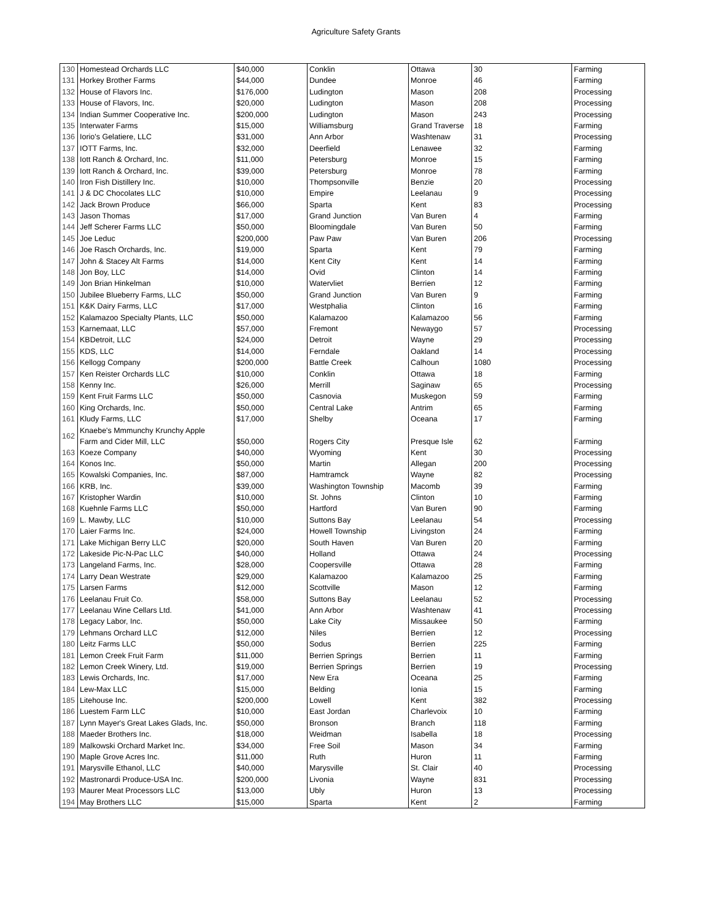Agriculture Safety Grants
| 130 | Homestead Orchards LLC | $40,000 | Conklin | Ottawa | 30 | Farming |
| 131 | Horkey Brother Farms | $44,000 | Dundee | Monroe | 46 | Farming |
| 132 | House of Flavors Inc. | $176,000 | Ludington | Mason | 208 | Processing |
| 133 | House of Flavors, Inc. | $20,000 | Ludington | Mason | 208 | Processing |
| 134 | Indian Summer Cooperative Inc. | $200,000 | Ludington | Mason | 243 | Processing |
| 135 | Interwater Farms | $15,000 | Williamsburg | Grand Traverse | 18 | Farming |
| 136 | Iorio's Gelatiere, LLC | $31,000 | Ann Arbor | Washtenaw | 31 | Processing |
| 137 | IOTT Farms, Inc. | $32,000 | Deerfield | Lenawee | 32 | Farming |
| 138 | Iott Ranch & Orchard, Inc. | $11,000 | Petersburg | Monroe | 15 | Farming |
| 139 | Iott Ranch & Orchard, Inc. | $39,000 | Petersburg | Monroe | 78 | Farming |
| 140 | Iron Fish Distillery Inc. | $10,000 | Thompsonville | Benzie | 20 | Processing |
| 141 | J & DC Chocolates LLC | $10,000 | Empire | Leelanau | 9 | Processing |
| 142 | Jack Brown Produce | $66,000 | Sparta | Kent | 83 | Processing |
| 143 | Jason Thomas | $17,000 | Grand Junction | Van Buren | 4 | Farming |
| 144 | Jeff Scherer Farms LLC | $50,000 | Bloomingdale | Van Buren | 50 | Farming |
| 145 | Joe Leduc | $200,000 | Paw Paw | Van Buren | 206 | Processing |
| 146 | Joe Rasch Orchards, Inc. | $19,000 | Sparta | Kent | 79 | Farming |
| 147 | John & Stacey Alt Farms | $14,000 | Kent City | Kent | 14 | Farming |
| 148 | Jon Boy, LLC | $14,000 | Ovid | Clinton | 14 | Farming |
| 149 | Jon Brian Hinkelman | $10,000 | Watervliet | Berrien | 12 | Farming |
| 150 | Jubilee Blueberry Farms, LLC | $50,000 | Grand Junction | Van Buren | 9 | Farming |
| 151 | K&K Dairy Farms, LLC | $17,000 | Westphalia | Clinton | 16 | Farming |
| 152 | Kalamazoo Specialty Plants, LLC | $50,000 | Kalamazoo | Kalamazoo | 56 | Farming |
| 153 | Karnemaat, LLC | $57,000 | Fremont | Newaygo | 57 | Processing |
| 154 | KBDetroit, LLC | $24,000 | Detroit | Wayne | 29 | Processing |
| 155 | KDS, LLC | $14,000 | Ferndale | Oakland | 14 | Processing |
| 156 | Kellogg Company | $200,000 | Battle Creek | Calhoun | 1080 | Processing |
| 157 | Ken Reister Orchards LLC | $10,000 | Conklin | Ottawa | 18 | Farming |
| 158 | Kenny Inc. | $26,000 | Merrill | Saginaw | 65 | Processing |
| 159 | Kent Fruit Farms LLC | $50,000 | Casnovia | Muskegon | 59 | Farming |
| 160 | King Orchards, Inc. | $50,000 | Central Lake | Antrim | 65 | Farming |
| 161 | Kludy Farms, LLC | $17,000 | Shelby | Oceana | 17 | Farming |
| 162 | Knaebe's Mmmunchy Krunchy Apple Farm and Cider Mill, LLC | $50,000 | Rogers City | Presque Isle | 62 | Farming |
| 163 | Koeze Company | $40,000 | Wyoming | Kent | 30 | Processing |
| 164 | Konos Inc. | $50,000 | Martin | Allegan | 200 | Processing |
| 165 | Kowalski Companies, Inc. | $87,000 | Hamtramck | Wayne | 82 | Processing |
| 166 | KRB, Inc. | $39,000 | Washington Township | Macomb | 39 | Farming |
| 167 | Kristopher Wardin | $10,000 | St. Johns | Clinton | 10 | Farming |
| 168 | Kuehnle Farms LLC | $50,000 | Hartford | Van Buren | 90 | Farming |
| 169 | L. Mawby, LLC | $10,000 | Suttons Bay | Leelanau | 54 | Processing |
| 170 | Laier Farms Inc. | $24,000 | Howell Township | Livingston | 24 | Farming |
| 171 | Lake Michigan Berry LLC | $20,000 | South Haven | Van Buren | 20 | Farming |
| 172 | Lakeside Pic-N-Pac LLC | $40,000 | Holland | Ottawa | 24 | Processing |
| 173 | Langeland Farms, Inc. | $28,000 | Coopersville | Ottawa | 28 | Farming |
| 174 | Larry Dean Westrate | $29,000 | Kalamazoo | Kalamazoo | 25 | Farming |
| 175 | Larsen Farms | $12,000 | Scottville | Mason | 12 | Farming |
| 176 | Leelanau Fruit Co. | $58,000 | Suttons Bay | Leelanau | 52 | Processing |
| 177 | Leelanau Wine Cellars Ltd. | $41,000 | Ann Arbor | Washtenaw | 41 | Processing |
| 178 | Legacy Labor, Inc. | $50,000 | Lake City | Missaukee | 50 | Farming |
| 179 | Lehmans Orchard LLC | $12,000 | Niles | Berrien | 12 | Processing |
| 180 | Leitz Farms LLC | $50,000 | Sodus | Berrien | 225 | Farming |
| 181 | Lemon Creek Fruit Farm | $11,000 | Berrien Springs | Berrien | 11 | Farming |
| 182 | Lemon Creek Winery, Ltd. | $19,000 | Berrien Springs | Berrien | 19 | Processing |
| 183 | Lewis Orchards, Inc. | $17,000 | New Era | Oceana | 25 | Farming |
| 184 | Lew-Max LLC | $15,000 | Belding | Ionia | 15 | Farming |
| 185 | Litehouse Inc. | $200,000 | Lowell | Kent | 382 | Processing |
| 186 | Luestem Farm LLC | $10,000 | East Jordan | Charlevoix | 10 | Farming |
| 187 | Lynn Mayer's Great Lakes Glads, Inc. | $50,000 | Bronson | Branch | 118 | Farming |
| 188 | Maeder Brothers Inc. | $18,000 | Weidman | Isabella | 18 | Processing |
| 189 | Malkowski Orchard Market Inc. | $34,000 | Free Soil | Mason | 34 | Farming |
| 190 | Maple Grove Acres Inc. | $11,000 | Ruth | Huron | 11 | Farming |
| 191 | Marysville Ethanol, LLC | $40,000 | Marysville | St. Clair | 40 | Processing |
| 192 | Mastronardi Produce-USA Inc. | $200,000 | Livonia | Wayne | 831 | Processing |
| 193 | Maurer Meat Processors LLC | $13,000 | Ubly | Huron | 13 | Processing |
| 194 | May Brothers LLC | $15,000 | Sparta | Kent | 2 | Farming |